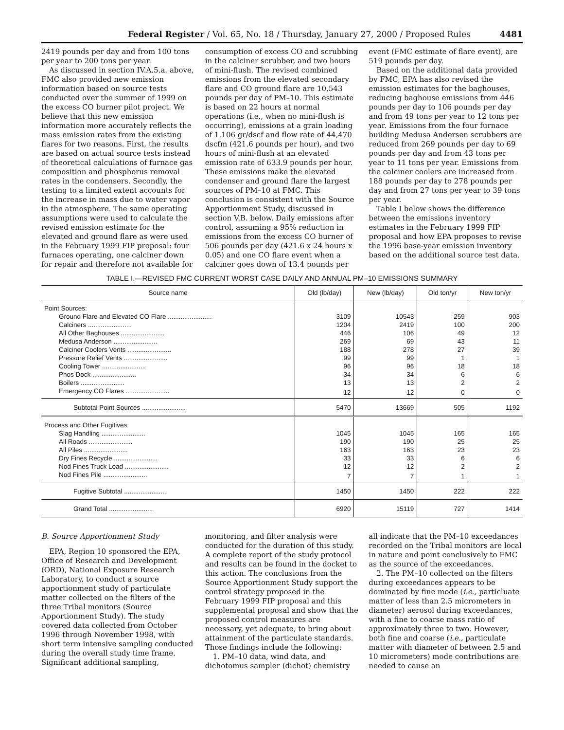Federal Register / Vol. 65, No. 18 / Thursday, January 27, 2000 / Proposed Rules 4481
2419 pounds per day and from 100 tons per year to 200 tons per year.
As discussed in section IV.A.5.a. above, FMC also provided new emission information based on source tests conducted over the summer of 1999 on the excess CO burner pilot project. We believe that this new emission information more accurately reflects the mass emission rates from the existing flares for two reasons. First, the results are based on actual source tests instead of theoretical calculations of furnace gas composition and phosphorus removal rates in the condensers. Secondly, the testing to a limited extent accounts for the increase in mass due to water vapor in the atmosphere. The same operating assumptions were used to calculate the revised emission estimate for the elevated and ground flare as were used in the February 1999 FIP proposal: four furnaces operating, one calciner down for repair and therefore not available for
consumption of excess CO and scrubbing in the calciner scrubber, and two hours of mini-flush. The revised combined emissions from the elevated secondary flare and CO ground flare are 10,543 pounds per day of PM–10. This estimate is based on 22 hours at normal operations (i.e., when no mini-flush is occurring), emissions at a grain loading of 1.106 gr/dscf and flow rate of 44,470 dscfm (421.6 pounds per hour), and two hours of mini-flush at an elevated emission rate of 633.9 pounds per hour. These emissions make the elevated condenser and ground flare the largest sources of PM–10 at FMC. This conclusion is consistent with the Source Apportionment Study, discussed in section V.B. below. Daily emissions after control, assuming a 95% reduction in emissions from the excess CO burner of 506 pounds per day (421.6 x 24 hours x 0.05) and one CO flare event when a calciner goes down of 13.4 pounds per
event (FMC estimate of flare event), are 519 pounds per day.
Based on the additional data provided by FMC, EPA has also revised the emission estimates for the baghouses, reducing baghouse emissions from 446 pounds per day to 106 pounds per day and from 49 tons per year to 12 tons per year. Emissions from the four furnace building Medusa Andersen scrubbers are reduced from 269 pounds per day to 69 pounds per day and from 43 tons per year to 11 tons per year. Emissions from the calciner coolers are increased from 188 pounds per day to 278 pounds per day and from 27 tons per year to 39 tons per year.
Table I below shows the difference between the emissions inventory estimates in the February 1999 FIP proposal and how EPA proposes to revise the 1996 base-year emission inventory based on the additional source test data.
TABLE I.—REVISED FMC CURRENT WORST CASE DAILY AND ANNUAL PM–10 EMISSIONS SUMMARY
| Source name | Old (lb/day) | New (lb/day) | Old ton/yr | New ton/yr |
| --- | --- | --- | --- | --- |
| Point Sources: | | | | |
| Ground Flare and Elevated CO Flare ........................ | 3109 | 10543 | 259 | 903 |
| Calciners ........................ | 1204 | 2419 | 100 | 200 |
| All Other Baghouses ........................ | 446 | 106 | 49 | 12 |
| Medusa Anderson ........................ | 269 | 69 | 43 | 11 |
| Calciner Coolers Vents ........................ | 188 | 278 | 27 | 39 |
| Pressure Relief Vents ........................ | 99 | 99 | 1 | 1 |
| Cooling Tower ........................ | 96 | 96 | 18 | 18 |
| Phos Dock ........................ | 34 | 34 | 6 | 6 |
| Boilers ........................ | 13 | 13 | 2 | 2 |
| Emergency CO Flares ........................ | 12 | 12 | 0 | 0 |
| Subtotal Point Sources ........................ | 5470 | 13669 | 505 | 1192 |
| Process and Other Fugitives: | | | | |
| Slag Handling ........................ | 1045 | 1045 | 165 | 165 |
| All Roads ........................ | 190 | 190 | 25 | 25 |
| All Piles ........................ | 163 | 163 | 23 | 23 |
| Dry Fines Recycle ........................ | 33 | 33 | 6 | 6 |
| Nod Fines Truck Load ........................ | 12 | 12 | 2 | 2 |
| Nod Fines Pile ........................ | 7 | 7 | 1 | 1 |
| Fugitive Subtotal ........................ | 1450 | 1450 | 222 | 222 |
| Grand Total ........................ | 6920 | 15119 | 727 | 1414 |
B. Source Apportionment Study
EPA, Region 10 sponsored the EPA, Office of Research and Development (ORD), National Exposure Research Laboratory, to conduct a source apportionment study of particulate matter collected on the filters of the three Tribal monitors (Source Apportionment Study). The study covered data collected from October 1996 through November 1998, with short term intensive sampling conducted during the overall study time frame. Significant additional sampling,
monitoring, and filter analysis were conducted for the duration of this study. A complete report of the study protocol and results can be found in the docket to this action. The conclusions from the Source Apportionment Study support the control strategy proposed in the February 1999 FIP proposal and this supplemental proposal and show that the proposed control measures are necessary, yet adequate, to bring about attainment of the particulate standards. Those findings include the following:
1. PM–10 data, wind data, and dichotomus sampler (dichot) chemistry
all indicate that the PM–10 exceedances recorded on the Tribal monitors are local in nature and point conclusively to FMC as the source of the exceedances.
2. The PM–10 collected on the filters during exceedances appears to be dominated by fine mode (i.e., particluate matter of less than 2.5 micrometers in diameter) aerosol during exceedances, with a fine to coarse mass ratio of approximately three to two. However, both fine and coarse (i.e., particulate matter with diameter of between 2.5 and 10 micrometers) mode contributions are needed to cause an